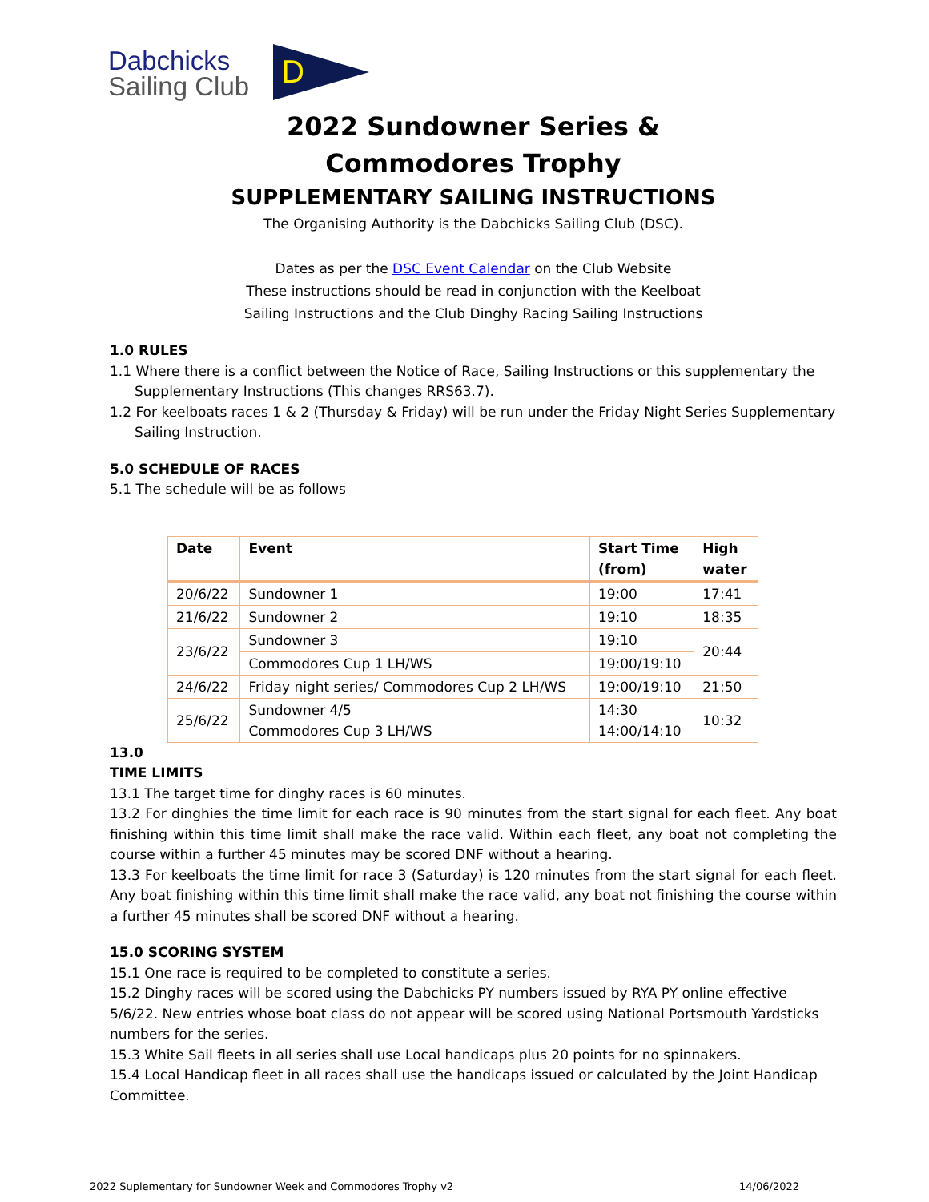Dabchicks
Sailing Club
D
2022 Sundowner Series &
Commodores Trophy
SUPPLEMENTARY SAILING INSTRUCTIONS
The Organising Authority is the Dabchicks Sailing Club (DSC).
Dates as per the DSC Event Calendar on the Club Website
These instructions should be read in conjunction with the Keelboat
Sailing Instructions and the Club Dinghy Racing Sailing Instructions
1.0 RULES
1.1 Where there is a conflict between the Notice of Race, Sailing Instructions or this supplementary the Supplementary Instructions (This changes RRS63.7).
1.2 For keelboats races 1 & 2 (Thursday & Friday) will be run under the Friday Night Series Supplementary Sailing Instruction.
5.0 SCHEDULE OF RACES
5.1 The schedule will be as follows
| Date | Event | Start Time (from) | High water |
| --- | --- | --- | --- |
| 20/6/22 | Sundowner 1 | 19:00 | 17:41 |
| 21/6/22 | Sundowner 2 | 19:10 | 18:35 |
| 23/6/22 | Sundowner 3 | 19:10 | 20:44 |
| | Commodores Cup 1 LH/WS | 19:00/19:10 | |
| 24/6/22 | Friday night series/ Commodores Cup 2 LH/WS | 19:00/19:10 | 21:50 |
| 25/6/22 | Sundowner 4/5 Commodores Cup 3 LH/WS | 14:30 14:00/14:10 | 10:32 |
13.0
TIME LIMITS
13.1 The target time for dinghy races is 60 minutes.
13.2 For dinghies the time limit for each race is 90 minutes from the start signal for each fleet. Any boat finishing within this time limit shall make the race valid. Within each fleet, any boat not completing the course within a further 45 minutes may be scored DNF without a hearing.
13.3 For keelboats the time limit for race 3 (Saturday) is 120 minutes from the start signal for each fleet. Any boat finishing within this time limit shall make the race valid, any boat not finishing the course within a further 45 minutes shall be scored DNF without a hearing.
15.0 SCORING SYSTEM
15.1 One race is required to be completed to constitute a series.
15.2 Dinghy races will be scored using the Dabchicks PY numbers issued by RYA PY online effective 5/6/22. New entries whose boat class do not appear will be scored using National Portsmouth Yardsticks numbers for the series.
15.3 White Sail fleets in all series shall use Local handicaps plus 20 points for no spinnakers.
15.4 Local Handicap fleet in all races shall use the handicaps issued or calculated by the Joint Handicap Committee.
2022 Suplementary for Sundowner Week and Commodores Trophy v2 14/06/2022